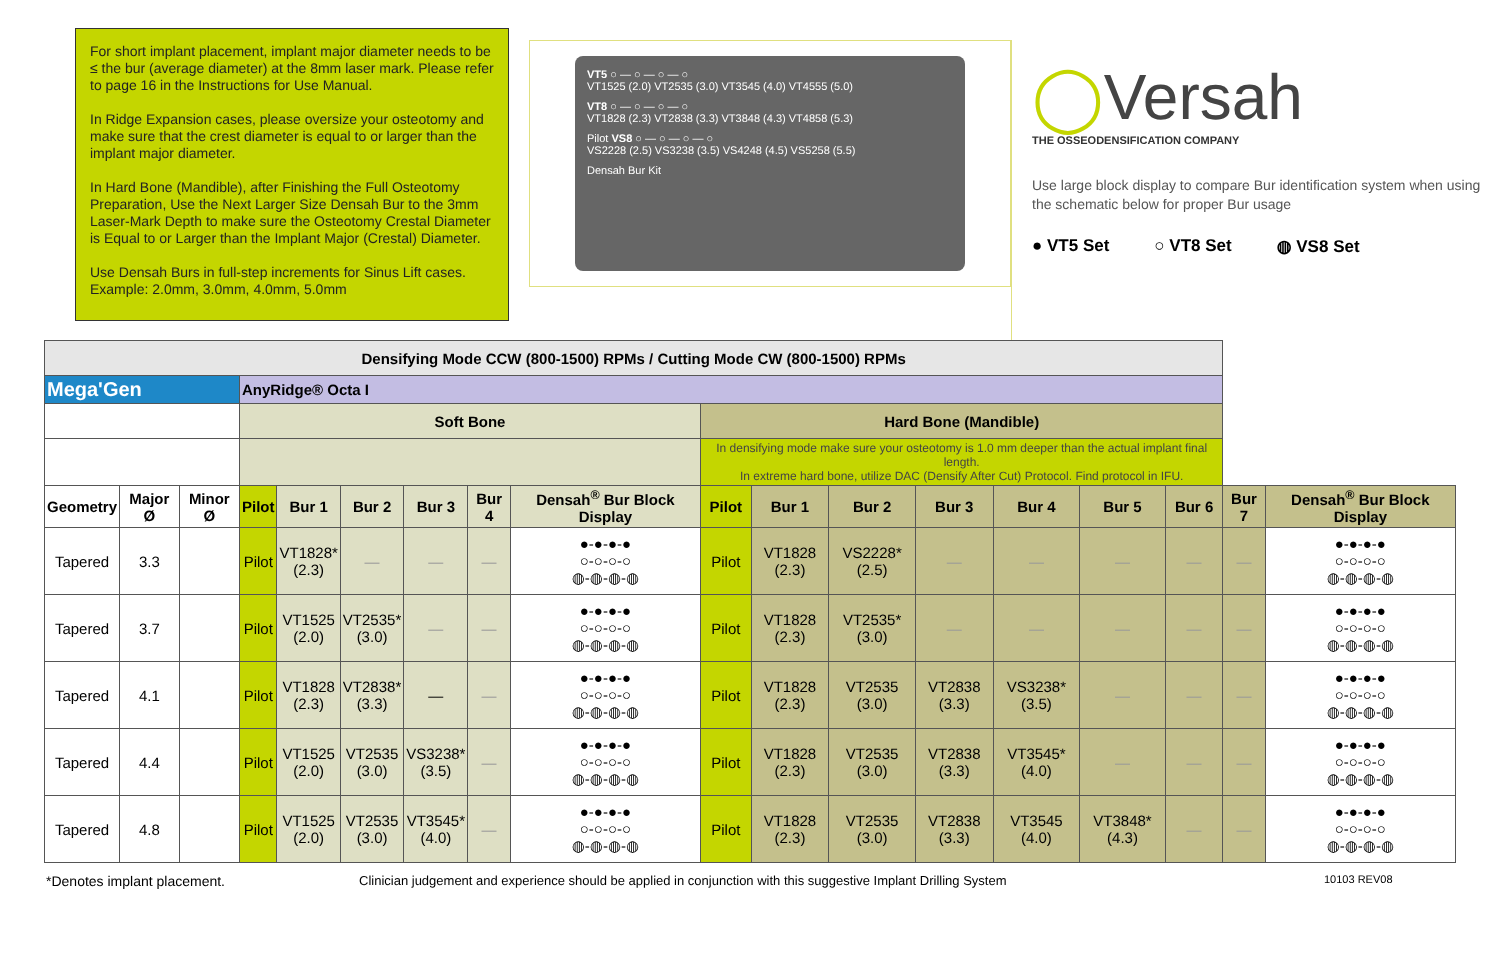For short implant placement, implant major diameter needs to be ≤ the bur (average diameter) at the 8mm laser mark. Please refer to page 16 in the Instructions for Use Manual.
In Ridge Expansion cases, please oversize your osteotomy and make sure that the crest diameter is equal to or larger than the implant major diameter.
In Hard Bone (Mandible), after Finishing the Full Osteotomy Preparation, Use the Next Larger Size Densah Bur to the 3mm Laser-Mark Depth to make sure the Osteotomy Crestal Diameter is Equal to or Larger than the Implant Major (Crestal) Diameter.
Use Densah Burs in full-step increments for Sinus Lift cases. Example: 2.0mm, 3.0mm, 4.0mm, 5.0mm
VT5 ○ — ○ — ○ — ○
VT1525 (2.0) VT2535 (3.0) VT3545 (4.0) VT4555 (5.0)
VT8 ○ — ○ — ○ — ○
VT1828 (2.3) VT2838 (3.3) VT3848 (4.3) VT4858 (5.3)
Pilot VS8 ○ — ○ — ○ — ○
VS2228 (2.5) VS3238 (3.5) VS4248 (4.5) VS5258 (5.5)
Densah Bur Kit
◯Versah
THE OSSEODENSIFICATION COMPANY
Use large block display to compare Bur identification system when using the schematic below for proper Bur usage
● VT5 Set ○ VT8 Set ◍ VS8 Set
| Densifying Mode CCW (800-1500) RPMs / Cutting Mode CW (800-1500) RPMs | | | | | | | | | | | | | | | | | |
| Mega'Gen | | | AnyRidge® Octa I | | | | | | | | | | | | | | |
| | | | Soft Bone | | | | | | Hard Bone (Mandible) | | | | | | | | |
| | | | | | | | | | In densifying mode make sure your osteotomy is 1.0 mm deeper than the actual implant final length. In extreme hard bone, utilize DAC (Densify After Cut) Protocol. Find protocol in IFU. | | | | | | | | |
| Geometry | Major Ø | Minor Ø | Pilot | Bur 1 | Bur 2 | Bur 3 | Bur 4 | Densah<sup>®</sup> Bur Block Display | Pilot | Bur 1 | Bur 2 | Bur 3 | Bur 4 | Bur 5 | Bur 6 | Bur 7 | Densah<sup>®</sup> Bur Block Display |
| Tapered | 3.3 | | Pilot | VT1828* (2.3) | — | — | — | ●-●-●-● ○-○-○-○ ◍-◍-◍-◍ | Pilot | VT1828 (2.3) | VS2228* (2.5) | — | — | — | — | — | ●-●-●-● ○-○-○-○ ◍-◍-◍-◍ |
| Tapered | 3.7 | | Pilot | VT1525 (2.0) | VT2535* (3.0) | — | — | ●-●-●-● ○-○-○-○ ◍-◍-◍-◍ | Pilot | VT1828 (2.3) | VT2535* (3.0) | — | — | — | — | — | ●-●-●-● ○-○-○-○ ◍-◍-◍-◍ |
| Tapered | 4.1 | | Pilot | VT1828 (2.3) | VT2838* (3.3) | — | — | ●-●-●-● ○-○-○-○ ◍-◍-◍-◍ | Pilot | VT1828 (2.3) | VT2535 (3.0) | VT2838 (3.3) | VS3238* (3.5) | — | — | — | ●-●-●-● ○-○-○-○ ◍-◍-◍-◍ |
| Tapered | 4.4 | | Pilot | VT1525 (2.0) | VT2535 (3.0) | VS3238* (3.5) | — | ●-●-●-● ○-○-○-○ ◍-◍-◍-◍ | Pilot | VT1828 (2.3) | VT2535 (3.0) | VT2838 (3.3) | VT3545* (4.0) | — | — | — | ●-●-●-● ○-○-○-○ ◍-◍-◍-◍ |
| Tapered | 4.8 | | Pilot | VT1525 (2.0) | VT2535 (3.0) | VT3545* (4.0) | — | ●-●-●-● ○-○-○-○ ◍-◍-◍-◍ | Pilot | VT1828 (2.3) | VT2535 (3.0) | VT2838 (3.3) | VT3545 (4.0) | VT3848* (4.3) | — | — | ●-●-●-● ○-○-○-○ ◍-◍-◍-◍ |
*Denotes implant placement. Clinician judgement and experience should be applied in conjunction with this suggestive Implant Drilling System 10103 REV08